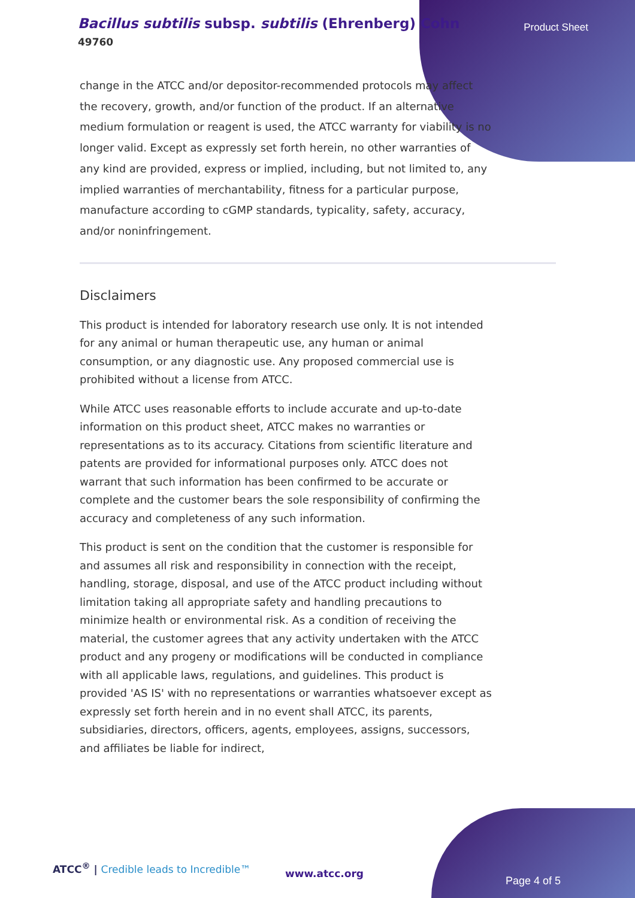Bacillus subtilis subsp. subtilis (Ehrenberg) Cohn
49760
Product Sheet
change in the ATCC and/or depositor-recommended protocols may affect the recovery, growth, and/or function of the product. If an alternative medium formulation or reagent is used, the ATCC warranty for viability is no longer valid. Except as expressly set forth herein, no other warranties of any kind are provided, express or implied, including, but not limited to, any implied warranties of merchantability, fitness for a particular purpose, manufacture according to cGMP standards, typicality, safety, accuracy, and/or noninfringement.
Disclaimers
This product is intended for laboratory research use only. It is not intended for any animal or human therapeutic use, any human or animal consumption, or any diagnostic use. Any proposed commercial use is prohibited without a license from ATCC.
While ATCC uses reasonable efforts to include accurate and up-to-date information on this product sheet, ATCC makes no warranties or representations as to its accuracy. Citations from scientific literature and patents are provided for informational purposes only. ATCC does not warrant that such information has been confirmed to be accurate or complete and the customer bears the sole responsibility of confirming the accuracy and completeness of any such information.
This product is sent on the condition that the customer is responsible for and assumes all risk and responsibility in connection with the receipt, handling, storage, disposal, and use of the ATCC product including without limitation taking all appropriate safety and handling precautions to minimize health or environmental risk. As a condition of receiving the material, the customer agrees that any activity undertaken with the ATCC product and any progeny or modifications will be conducted in compliance with all applicable laws, regulations, and guidelines. This product is provided 'AS IS' with no representations or warranties whatsoever except as expressly set forth herein and in no event shall ATCC, its parents, subsidiaries, directors, officers, agents, employees, assigns, successors, and affiliates be liable for indirect,
ATCC<sup>®</sup> | Credible leads to Incredible™
www.atcc.org
Page 4 of 5